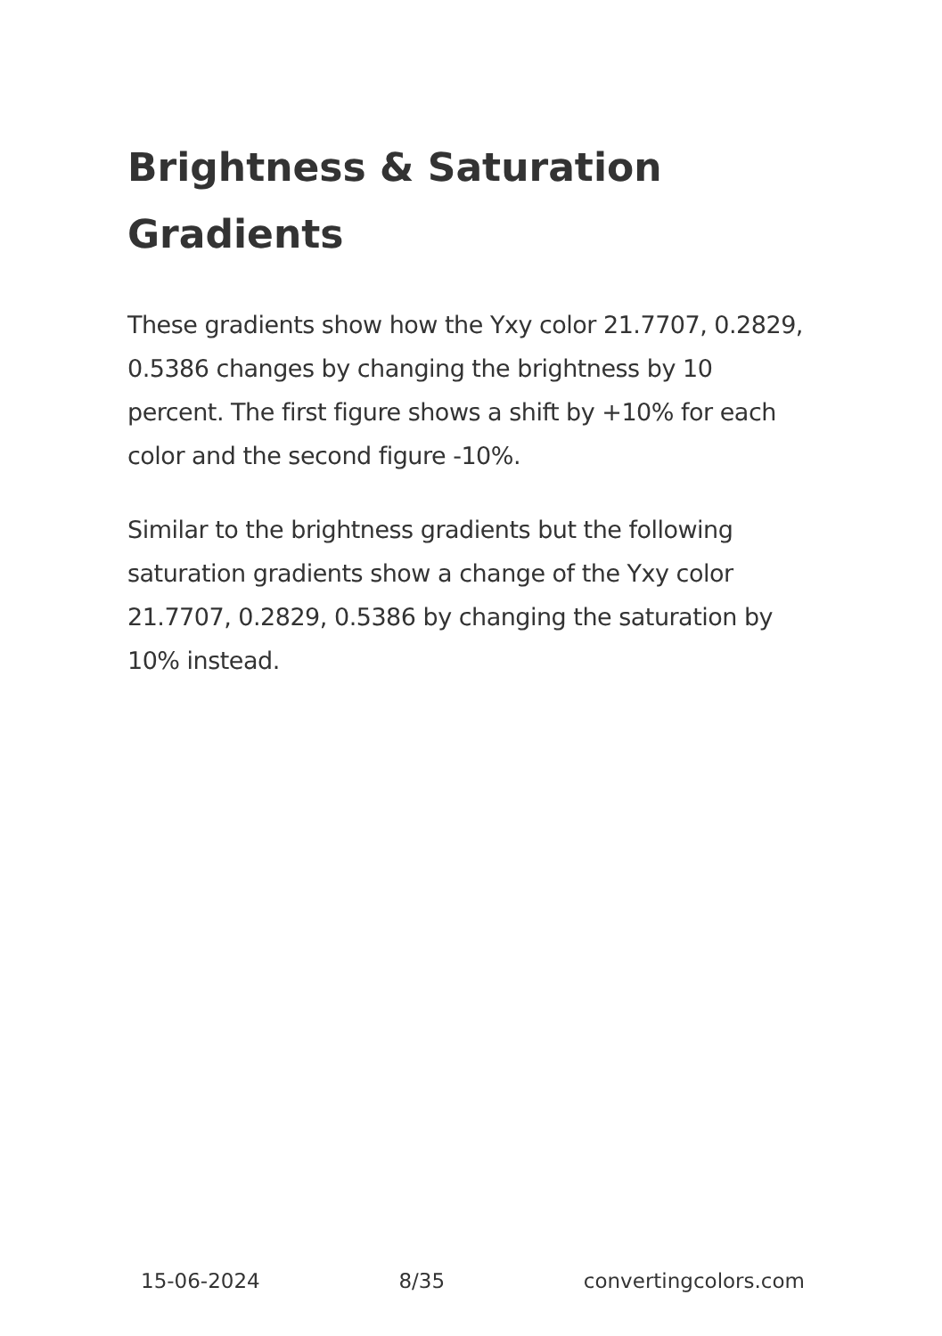Brightness & Saturation Gradients
These gradients show how the Yxy color 21.7707, 0.2829, 0.5386 changes by changing the brightness by 10 percent. The first figure shows a shift by +10% for each color and the second figure -10%.
Similar to the brightness gradients but the following saturation gradients show a change of the Yxy color 21.7707, 0.2829, 0.5386 by changing the saturation by 10% instead.
15-06-2024 8/35 convertingcolors.com